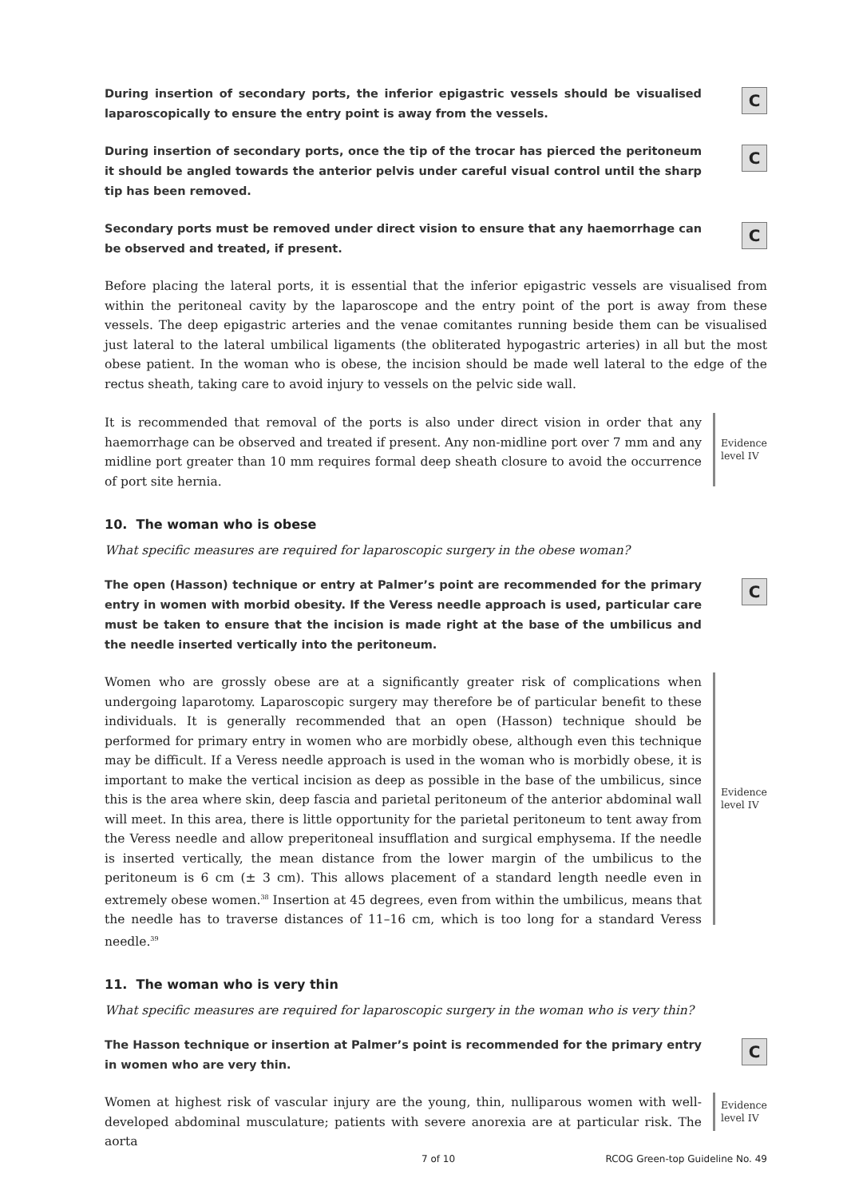During insertion of secondary ports, the inferior epigastric vessels should be visualised laparoscopically to ensure the entry point is away from the vessels.
C
During insertion of secondary ports, once the tip of the trocar has pierced the peritoneum it should be angled towards the anterior pelvis under careful visual control until the sharp tip has been removed.
C
Secondary ports must be removed under direct vision to ensure that any haemorrhage can be observed and treated, if present.
C
Before placing the lateral ports, it is essential that the inferior epigastric vessels are visualised from within the peritoneal cavity by the laparoscope and the entry point of the port is away from these vessels. The deep epigastric arteries and the venae comitantes running beside them can be visualised just lateral to the lateral umbilical ligaments (the obliterated hypogastric arteries) in all but the most obese patient. In the woman who is obese, the incision should be made well lateral to the edge of the rectus sheath, taking care to avoid injury to vessels on the pelvic side wall.
It is recommended that removal of the ports is also under direct vision in order that any haemorrhage can be observed and treated if present. Any non-midline port over 7 mm and any midline port greater than 10 mm requires formal deep sheath closure to avoid the occurrence of port site hernia.
Evidence level IV
10. The woman who is obese
What specific measures are required for laparoscopic surgery in the obese woman?
The open (Hasson) technique or entry at Palmer’s point are recommended for the primary entry in women with morbid obesity. If the Veress needle approach is used, particular care must be taken to ensure that the incision is made right at the base of the umbilicus and the needle inserted vertically into the peritoneum.
C
Women who are grossly obese are at a significantly greater risk of complications when undergoing laparotomy. Laparoscopic surgery may therefore be of particular benefit to these individuals. It is generally recommended that an open (Hasson) technique should be performed for primary entry in women who are morbidly obese, although even this technique may be difficult. If a Veress needle approach is used in the woman who is morbidly obese, it is important to make the vertical incision as deep as possible in the base of the umbilicus, since this is the area where skin, deep fascia and parietal peritoneum of the anterior abdominal wall will meet. In this area, there is little opportunity for the parietal peritoneum to tent away from the Veress needle and allow preperitoneal insufflation and surgical emphysema. If the needle is inserted vertically, the mean distance from the lower margin of the umbilicus to the peritoneum is 6 cm (± 3 cm). This allows placement of a standard length needle even in extremely obese women.<sup>38</sup> Insertion at 45 degrees, even from within the umbilicus, means that the needle has to traverse distances of 11–16 cm, which is too long for a standard Veress needle.<sup>39</sup>
Evidence level IV
11. The woman who is very thin
What specific measures are required for laparoscopic surgery in the woman who is very thin?
The Hasson technique or insertion at Palmer’s point is recommended for the primary entry in women who are very thin.
C
Women at highest risk of vascular injury are the young, thin, nulliparous women with well-developed abdominal musculature; patients with severe anorexia are at particular risk. The aorta
Evidence level IV
7 of 10 RCOG Green-top Guideline No. 49